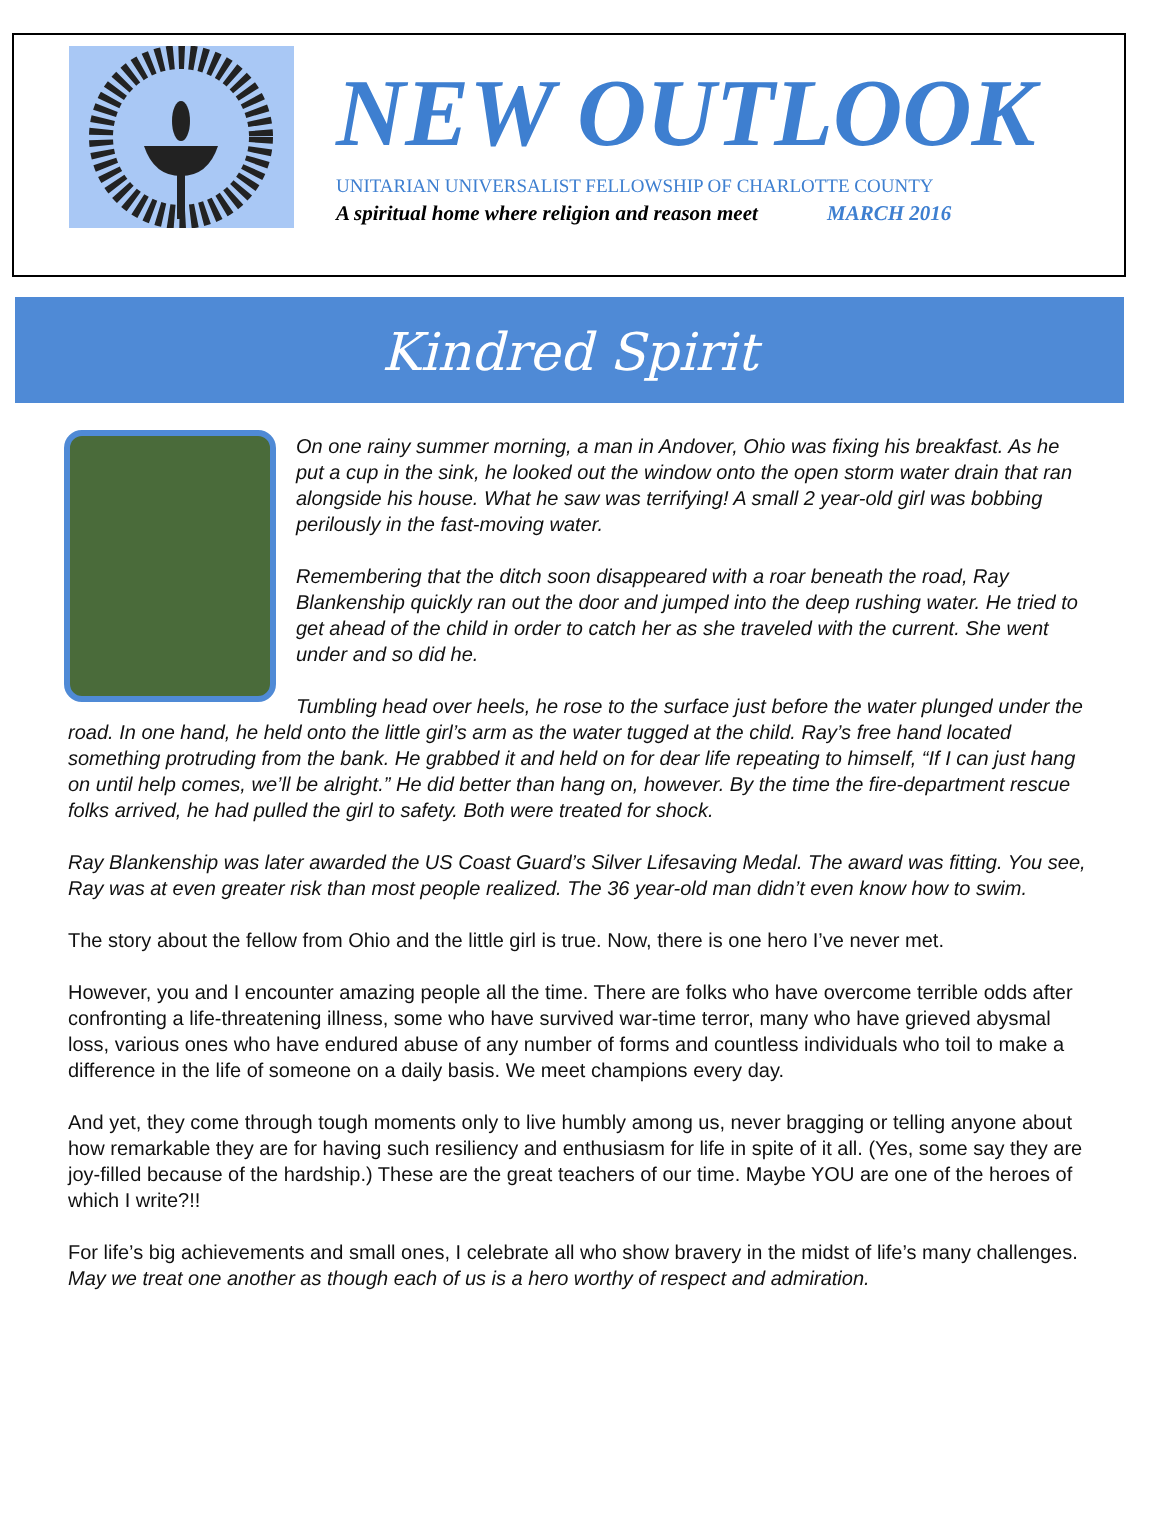NEW OUTLOOK
UNITARIAN UNIVERSALIST FELLOWSHIP OF CHARLOTTE COUNTY
A spiritual home where religion and reason meet MARCH 2016
Kindred Spirit
On one rainy summer morning, a man in Andover, Ohio was fixing his breakfast. As he put a cup in the sink, he looked out the window onto the open storm water drain that ran alongside his house. What he saw was terrifying! A small 2 year-old girl was bobbing perilously in the fast-moving water.
Remembering that the ditch soon disappeared with a roar beneath the road, Ray Blankenship quickly ran out the door and jumped into the deep rushing water. He tried to get ahead of the child in order to catch her as she traveled with the current. She went under and so did he.
Tumbling head over heels, he rose to the surface just before the water plunged under the road. In one hand, he held onto the little girl’s arm as the water tugged at the child. Ray’s free hand located something protruding from the bank. He grabbed it and held on for dear life repeating to himself, “If I can just hang on until help comes, we’ll be alright.” He did better than hang on, however. By the time the fire-department rescue folks arrived, he had pulled the girl to safety. Both were treated for shock.
Ray Blankenship was later awarded the US Coast Guard’s Silver Lifesaving Medal. The award was fitting. You see, Ray was at even greater risk than most people realized. The 36 year-old man didn’t even know how to swim.
The story about the fellow from Ohio and the little girl is true. Now, there is one hero I’ve never met.
However, you and I encounter amazing people all the time. There are folks who have overcome terrible odds after confronting a life-threatening illness, some who have survived war-time terror, many who have grieved abysmal loss, various ones who have endured abuse of any number of forms and countless individuals who toil to make a difference in the life of someone on a daily basis. We meet champions every day.
And yet, they come through tough moments only to live humbly among us, never bragging or telling anyone about how remarkable they are for having such resiliency and enthusiasm for life in spite of it all. (Yes, some say they are joy-filled because of the hardship.) These are the great teachers of our time. Maybe YOU are one of the heroes of which I write?!!
For life’s big achievements and small ones, I celebrate all who show bravery in the midst of life’s many challenges. May we treat one another as though each of us is a hero worthy of respect and admiration.